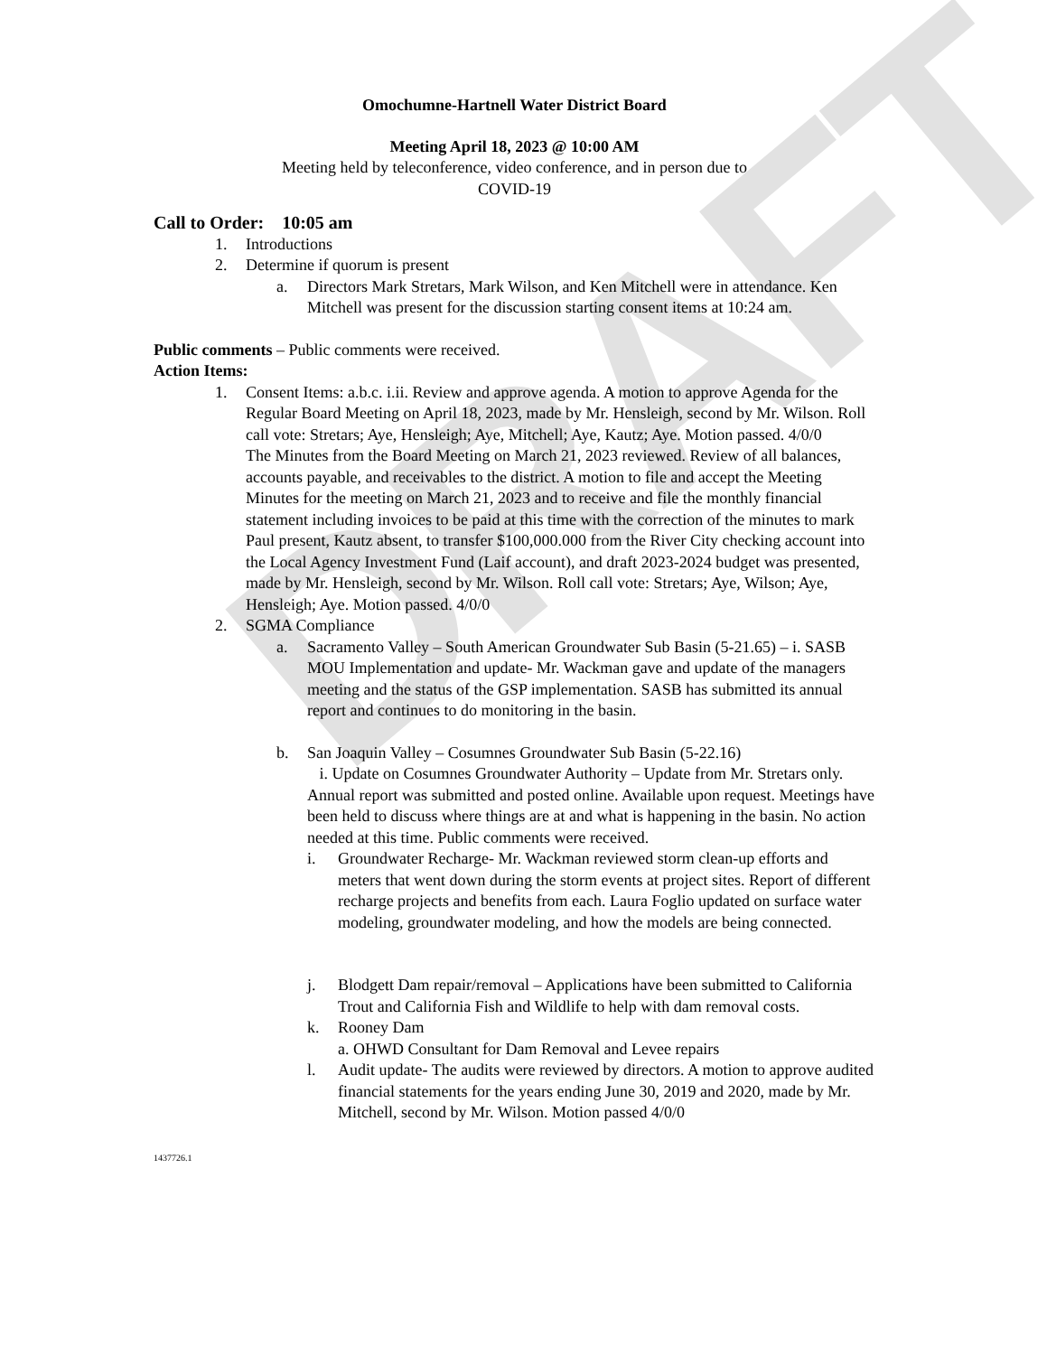DRAFT
Omochumne-Hartnell Water District Board
Meeting April 18, 2023 @ 10:00 AM
Meeting held by teleconference, video conference, and in person due to
COVID-19
Call to Order: 10:05 am
1. Introductions
2. Determine if quorum is present
a. Directors Mark Stretars, Mark Wilson, and Ken Mitchell were in attendance. Ken Mitchell was present for the discussion starting consent items at 10:24 am.
Public comments – Public comments were received.
Action Items:
1. Consent Items: a.b.c. i.ii. Review and approve agenda. A motion to approve Agenda for the Regular Board Meeting on April 18, 2023, made by Mr. Hensleigh, second by Mr. Wilson. Roll call vote: Stretars; Aye, Hensleigh; Aye, Mitchell; Aye, Kautz; Aye. Motion passed. 4/0/0
The Minutes from the Board Meeting on March 21, 2023 reviewed. Review of all balances, accounts payable, and receivables to the district. A motion to file and accept the Meeting Minutes for the meeting on March 21, 2023 and to receive and file the monthly financial statement including invoices to be paid at this time with the correction of the minutes to mark Paul present, Kautz absent, to transfer $100,000.000 from the River City checking account into the Local Agency Investment Fund (Laif account), and draft 2023-2024 budget was presented, made by Mr. Hensleigh, second by Mr. Wilson. Roll call vote: Stretars; Aye, Wilson; Aye, Hensleigh; Aye. Motion passed. 4/0/0
2. SGMA Compliance
a. Sacramento Valley – South American Groundwater Sub Basin (5-21.65) – i. SASB MOU Implementation and update- Mr. Wackman gave and update of the managers meeting and the status of the GSP implementation. SASB has submitted its annual report and continues to do monitoring in the basin.
b. San Joaquin Valley – Cosumnes Groundwater Sub Basin (5-22.16)
i. Update on Cosumnes Groundwater Authority – Update from Mr. Stretars only. Annual report was submitted and posted online. Available upon request. Meetings have been held to discuss where things are at and what is happening in the basin. No action needed at this time. Public comments were received.
i. Groundwater Recharge- Mr. Wackman reviewed storm clean-up efforts and meters that went down during the storm events at project sites. Report of different recharge projects and benefits from each. Laura Foglio updated on surface water modeling, groundwater modeling, and how the models are being connected.
j. Blodgett Dam repair/removal – Applications have been submitted to California Trout and California Fish and Wildlife to help with dam removal costs.
k. Rooney Dam
a. OHWD Consultant for Dam Removal and Levee repairs
l. Audit update- The audits were reviewed by directors. A motion to approve audited financial statements for the years ending June 30, 2019 and 2020, made by Mr. Mitchell, second by Mr. Wilson. Motion passed 4/0/0
1437726.1